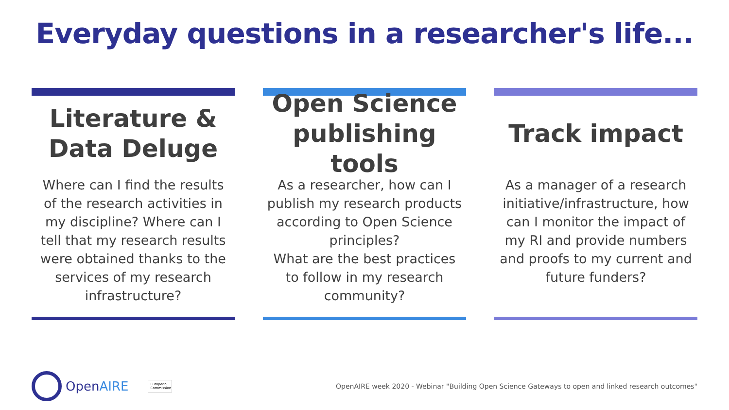Everyday questions in a researcher's life...
Literature & Data Deluge
Where can I find the results of the research activities in my discipline? Where can I tell that my research results were obtained thanks to the services of my research infrastructure?
Open Science publishing tools
As a researcher, how can I publish my research products according to Open Science principles?
What are the best practices to follow in my research community?
Track impact
As a manager of a research initiative/infrastructure, how can I monitor the impact of my RI and provide numbers and proofs to my current and future funders?
OpenAIRE
European Commission
OpenAIRE week 2020 - Webinar "Building Open Science Gateways to open and linked research outcomes"